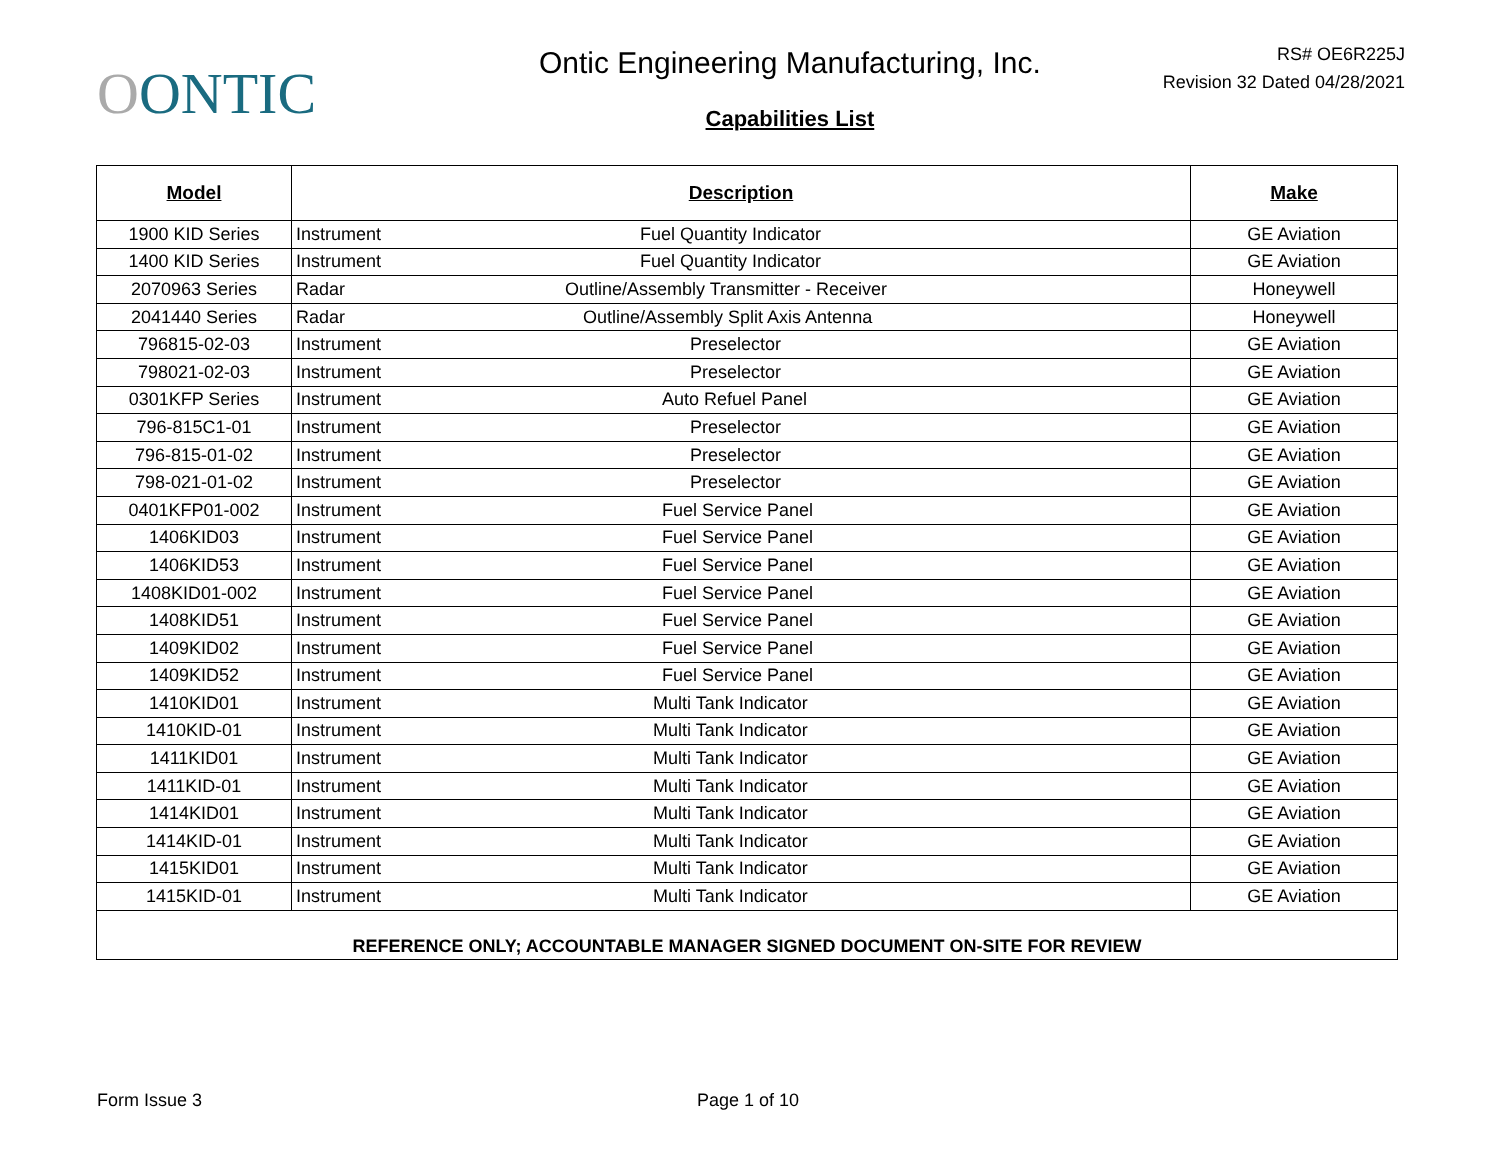OONTIC
Ontic Engineering Manufacturing, Inc.
Capabilities List
RS# OE6R225J
Revision 32 Dated 04/28/2021
| Model | Description | | Make |
| --- | --- | --- | --- |
| 1900 KID Series | Instrument | Fuel Quantity Indicator | GE Aviation |
| 1400 KID Series | Instrument | Fuel Quantity Indicator | GE Aviation |
| 2070963 Series | Radar | Outline/Assembly Transmitter - Receiver | Honeywell |
| 2041440 Series | Radar | Outline/Assembly Split Axis Antenna | Honeywell |
| 796815-02-03 | Instrument | Preselector | GE Aviation |
| 798021-02-03 | Instrument | Preselector | GE Aviation |
| 0301KFP Series | Instrument | Auto Refuel Panel | GE Aviation |
| 796-815C1-01 | Instrument | Preselector | GE Aviation |
| 796-815-01-02 | Instrument | Preselector | GE Aviation |
| 798-021-01-02 | Instrument | Preselector | GE Aviation |
| 0401KFP01-002 | Instrument | Fuel Service Panel | GE Aviation |
| 1406KID03 | Instrument | Fuel Service Panel | GE Aviation |
| 1406KID53 | Instrument | Fuel Service Panel | GE Aviation |
| 1408KID01-002 | Instrument | Fuel Service Panel | GE Aviation |
| 1408KID51 | Instrument | Fuel Service Panel | GE Aviation |
| 1409KID02 | Instrument | Fuel Service Panel | GE Aviation |
| 1409KID52 | Instrument | Fuel Service Panel | GE Aviation |
| 1410KID01 | Instrument | Multi Tank Indicator | GE Aviation |
| 1410KID-01 | Instrument | Multi Tank Indicator | GE Aviation |
| 1411KID01 | Instrument | Multi Tank Indicator | GE Aviation |
| 1411KID-01 | Instrument | Multi Tank Indicator | GE Aviation |
| 1414KID01 | Instrument | Multi Tank Indicator | GE Aviation |
| 1414KID-01 | Instrument | Multi Tank Indicator | GE Aviation |
| 1415KID01 | Instrument | Multi Tank Indicator | GE Aviation |
| 1415KID-01 | Instrument | Multi Tank Indicator | GE Aviation |
| REFERENCE ONLY; ACCOUNTABLE MANAGER SIGNED DOCUMENT ON-SITE FOR REVIEW | | | |
Form Issue 3 Page 1 of 10